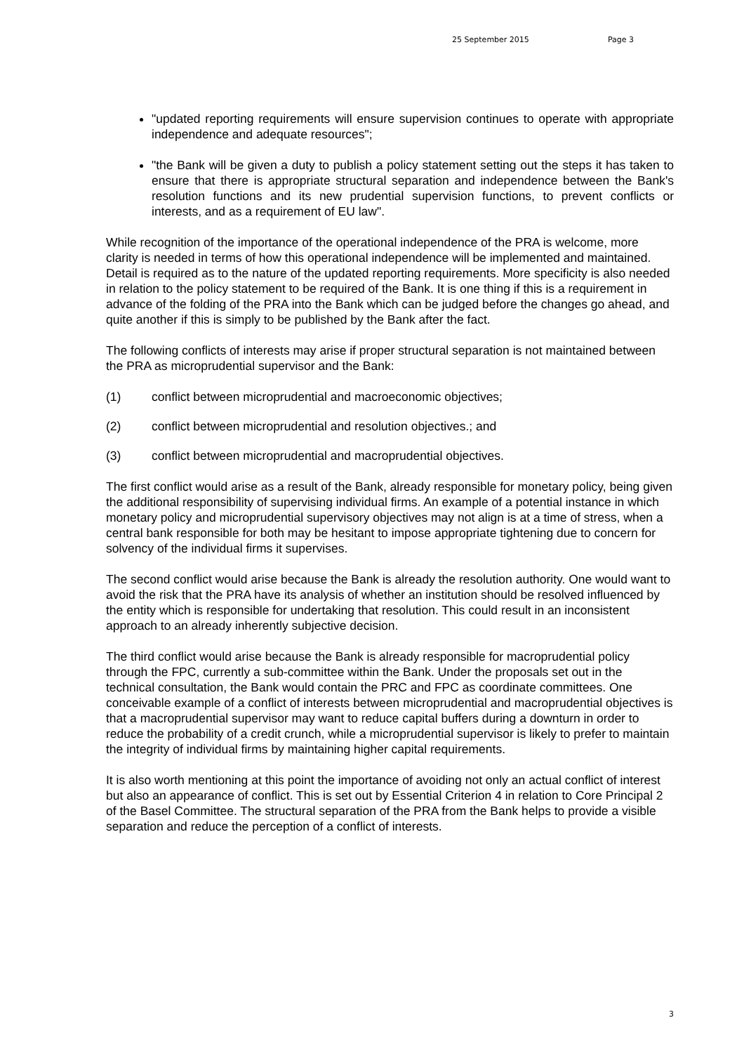25 September 2015 Page 3
"updated reporting requirements will ensure supervision continues to operate with appropriate independence and adequate resources";
"the Bank will be given a duty to publish a policy statement setting out the steps it has taken to ensure that there is appropriate structural separation and independence between the Bank's resolution functions and its new prudential supervision functions, to prevent conflicts or interests, and as a requirement of EU law".
While recognition of the importance of the operational independence of the PRA is welcome, more clarity is needed in terms of how this operational independence will be implemented and maintained. Detail is required as to the nature of the updated reporting requirements. More specificity is also needed in relation to the policy statement to be required of the Bank. It is one thing if this is a requirement in advance of the folding of the PRA into the Bank which can be judged before the changes go ahead, and quite another if this is simply to be published by the Bank after the fact.
The following conflicts of interests may arise if proper structural separation is not maintained between the PRA as microprudential supervisor and the Bank:
(1) conflict between microprudential and macroeconomic objectives;
(2) conflict between microprudential and resolution objectives.; and
(3) conflict between microprudential and macroprudential objectives.
The first conflict would arise as a result of the Bank, already responsible for monetary policy, being given the additional responsibility of supervising individual firms. An example of a potential instance in which monetary policy and microprudential supervisory objectives may not align is at a time of stress, when a central bank responsible for both may be hesitant to impose appropriate tightening due to concern for solvency of the individual firms it supervises.
The second conflict would arise because the Bank is already the resolution authority. One would want to avoid the risk that the PRA have its analysis of whether an institution should be resolved influenced by the entity which is responsible for undertaking that resolution. This could result in an inconsistent approach to an already inherently subjective decision.
The third conflict would arise because the Bank is already responsible for macroprudential policy through the FPC, currently a sub-committee within the Bank. Under the proposals set out in the technical consultation, the Bank would contain the PRC and FPC as coordinate committees. One conceivable example of a conflict of interests between microprudential and macroprudential objectives is that a macroprudential supervisor may want to reduce capital buffers during a downturn in order to reduce the probability of a credit crunch, while a microprudential supervisor is likely to prefer to maintain the integrity of individual firms by maintaining higher capital requirements.
It is also worth mentioning at this point the importance of avoiding not only an actual conflict of interest but also an appearance of conflict. This is set out by Essential Criterion 4 in relation to Core Principal 2 of the Basel Committee. The structural separation of the PRA from the Bank helps to provide a visible separation and reduce the perception of a conflict of interests.
3